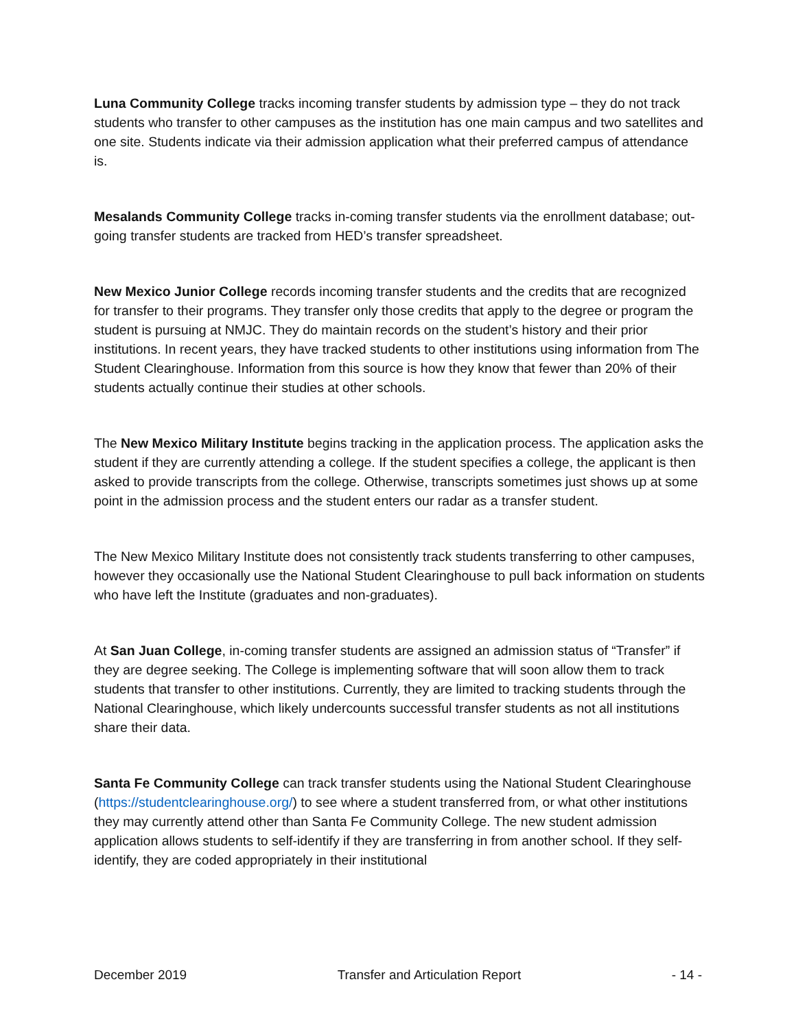Luna Community College tracks incoming transfer students by admission type – they do not track students who transfer to other campuses as the institution has one main campus and two satellites and one site. Students indicate via their admission application what their preferred campus of attendance is.
Mesalands Community College tracks in-coming transfer students via the enrollment database; out-going transfer students are tracked from HED’s transfer spreadsheet.
New Mexico Junior College records incoming transfer students and the credits that are recognized for transfer to their programs. They transfer only those credits that apply to the degree or program the student is pursuing at NMJC. They do maintain records on the student’s history and their prior institutions. In recent years, they have tracked students to other institutions using information from The Student Clearinghouse. Information from this source is how they know that fewer than 20% of their students actually continue their studies at other schools.
The New Mexico Military Institute begins tracking in the application process. The application asks the student if they are currently attending a college. If the student specifies a college, the applicant is then asked to provide transcripts from the college. Otherwise, transcripts sometimes just shows up at some point in the admission process and the student enters our radar as a transfer student.
The New Mexico Military Institute does not consistently track students transferring to other campuses, however they occasionally use the National Student Clearinghouse to pull back information on students who have left the Institute (graduates and non-graduates).
At San Juan College, in-coming transfer students are assigned an admission status of “Transfer” if they are degree seeking. The College is implementing software that will soon allow them to track students that transfer to other institutions. Currently, they are limited to tracking students through the National Clearinghouse, which likely undercounts successful transfer students as not all institutions share their data.
Santa Fe Community College can track transfer students using the National Student Clearinghouse (https://studentclearinghouse.org/) to see where a student transferred from, or what other institutions they may currently attend other than Santa Fe Community College. The new student admission application allows students to self-identify if they are transferring in from another school. If they self-identify, they are coded appropriately in their institutional
December 2019 Transfer and Articulation Report - 14 -